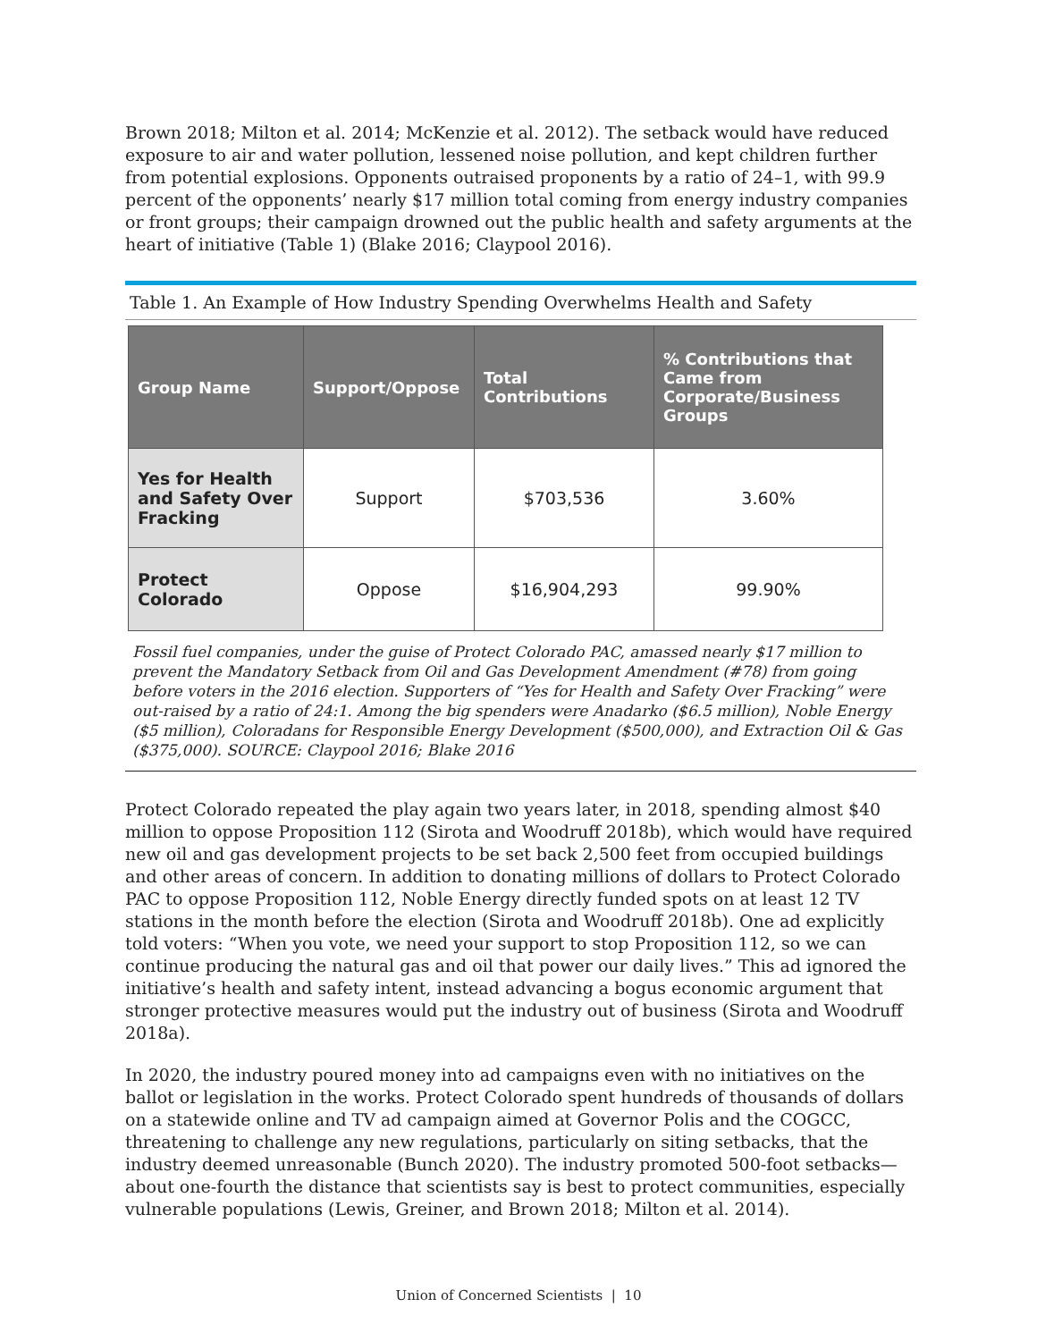Brown 2018; Milton et al. 2014; McKenzie et al. 2012). The setback would have reduced exposure to air and water pollution, lessened noise pollution, and kept children further from potential explosions. Opponents outraised proponents by a ratio of 24–1, with 99.9 percent of the opponents’ nearly $17 million total coming from energy industry companies or front groups; their campaign drowned out the public health and safety arguments at the heart of initiative (Table 1) (Blake 2016; Claypool 2016).
Table 1. An Example of How Industry Spending Overwhelms Health and Safety
| Group Name | Support/Oppose | Total Contributions | % Contributions that Came from Corporate/Business Groups |
| --- | --- | --- | --- |
| Yes for Health and Safety Over Fracking | Support | $703,536 | 3.60% |
| Protect Colorado | Oppose | $16,904,293 | 99.90% |
Fossil fuel companies, under the guise of Protect Colorado PAC, amassed nearly $17 million to prevent the Mandatory Setback from Oil and Gas Development Amendment (#78) from going before voters in the 2016 election. Supporters of “Yes for Health and Safety Over Fracking” were out-raised by a ratio of 24:1. Among the big spenders were Anadarko ($6.5 million), Noble Energy ($5 million), Coloradans for Responsible Energy Development ($500,000), and Extraction Oil & Gas ($375,000). SOURCE: Claypool 2016; Blake 2016
Protect Colorado repeated the play again two years later, in 2018, spending almost $40 million to oppose Proposition 112 (Sirota and Woodruff 2018b), which would have required new oil and gas development projects to be set back 2,500 feet from occupied buildings and other areas of concern. In addition to donating millions of dollars to Protect Colorado PAC to oppose Proposition 112, Noble Energy directly funded spots on at least 12 TV stations in the month before the election (Sirota and Woodruff 2018b). One ad explicitly told voters: “When you vote, we need your support to stop Proposition 112, so we can continue producing the natural gas and oil that power our daily lives.” This ad ignored the initiative’s health and safety intent, instead advancing a bogus economic argument that stronger protective measures would put the industry out of business (Sirota and Woodruff 2018a).
In 2020, the industry poured money into ad campaigns even with no initiatives on the ballot or legislation in the works. Protect Colorado spent hundreds of thousands of dollars on a statewide online and TV ad campaign aimed at Governor Polis and the COGCC, threatening to challenge any new regulations, particularly on siting setbacks, that the industry deemed unreasonable (Bunch 2020). The industry promoted 500-foot setbacks—about one-fourth the distance that scientists say is best to protect communities, especially vulnerable populations (Lewis, Greiner, and Brown 2018; Milton et al. 2014).
Union of Concerned Scientists | 10